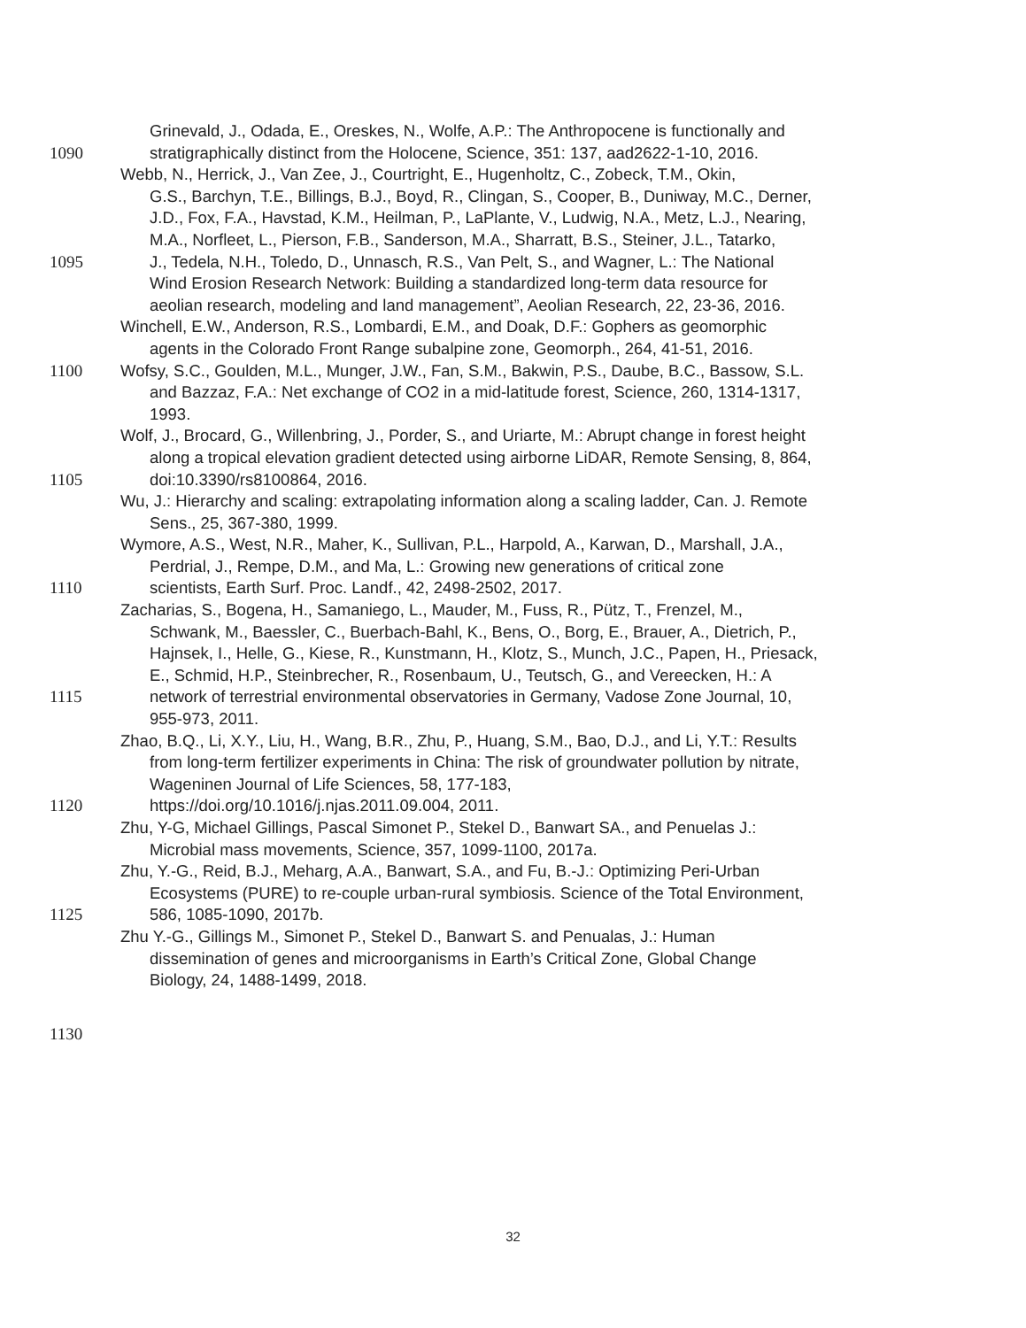Grinevald, J., Odada, E., Oreskes, N., Wolfe, A.P.: The Anthropocene is functionally and
1090 stratigraphically distinct from the Holocene, Science, 351: 137, aad2622-1-10, 2016.
Webb, N., Herrick, J., Van Zee, J., Courtright, E., Hugenholtz, C., Zobeck, T.M., Okin,
G.S., Barchyn, T.E., Billings, B.J., Boyd, R., Clingan, S., Cooper, B., Duniway, M.C., Derner,
J.D., Fox, F.A., Havstad, K.M., Heilman, P., LaPlante, V., Ludwig, N.A., Metz, L.J., Nearing,
M.A., Norfleet, L., Pierson, F.B., Sanderson, M.A., Sharratt, B.S., Steiner, J.L., Tatarko,
1095 J., Tedela, N.H., Toledo, D., Unnasch, R.S., Van Pelt, S., and Wagner, L.: The National
Wind Erosion Research Network: Building a standardized long-term data resource for
aeolian research, modeling and land management”, Aeolian Research, 22, 23-36, 2016.
Winchell, E.W., Anderson, R.S., Lombardi, E.M., and Doak, D.F.: Gophers as geomorphic
agents in the Colorado Front Range subalpine zone, Geomorph., 264, 41-51, 2016.
1100 Wofsy, S.C., Goulden, M.L., Munger, J.W., Fan, S.M., Bakwin, P.S., Daube, B.C., Bassow, S.L.
and Bazzaz, F.A.: Net exchange of CO2 in a mid-latitude forest, Science, 260, 1314-1317,
1993.
Wolf, J., Brocard, G., Willenbring, J., Porder, S., and Uriarte, M.: Abrupt change in forest height
along a tropical elevation gradient detected using airborne LiDAR, Remote Sensing, 8, 864,
1105 doi:10.3390/rs8100864, 2016.
Wu, J.: Hierarchy and scaling: extrapolating information along a scaling ladder, Can. J. Remote
Sens., 25, 367-380, 1999.
Wymore, A.S., West, N.R., Maher, K., Sullivan, P.L., Harpold, A., Karwan, D., Marshall, J.A.,
Perdrial, J., Rempe, D.M., and Ma, L.: Growing new generations of critical zone
1110 scientists, Earth Surf. Proc. Landf., 42, 2498-2502, 2017.
Zacharias, S., Bogena, H., Samaniego, L., Mauder, M., Fuss, R., Pütz, T., Frenzel, M.,
Schwank, M., Baessler, C., Buerbach-Bahl, K., Bens, O., Borg, E., Brauer, A., Dietrich, P.,
Hajnsek, I., Helle, G., Kiese, R., Kunstmann, H., Klotz, S., Munch, J.C., Papen, H., Priesack,
E., Schmid, H.P., Steinbrecher, R., Rosenbaum, U., Teutsch, G., and Vereecken, H.: A
1115 network of terrestrial environmental observatories in Germany, Vadose Zone Journal, 10,
955-973, 2011.
Zhao, B.Q., Li, X.Y., Liu, H., Wang, B.R., Zhu, P., Huang, S.M., Bao, D.J., and Li, Y.T.: Results
from long-term fertilizer experiments in China: The risk of groundwater pollution by nitrate,
Wageninen Journal of Life Sciences, 58, 177-183,
1120 https://doi.org/10.1016/j.njas.2011.09.004, 2011.
Zhu, Y-G, Michael Gillings, Pascal Simonet P., Stekel D., Banwart SA., and Penuelas J.:
Microbial mass movements, Science, 357, 1099-1100, 2017a.
Zhu, Y.-G., Reid, B.J., Meharg, A.A., Banwart, S.A., and Fu, B.-J.: Optimizing Peri-Urban
Ecosystems (PURE) to re-couple urban-rural symbiosis. Science of the Total Environment,
1125 586, 1085-1090, 2017b.
Zhu Y.-G., Gillings M., Simonet P., Stekel D., Banwart S. and Penualas, J.: Human
dissemination of genes and microorganisms in Earth’s Critical Zone, Global Change
Biology, 24, 1488-1499, 2018.
1130
32